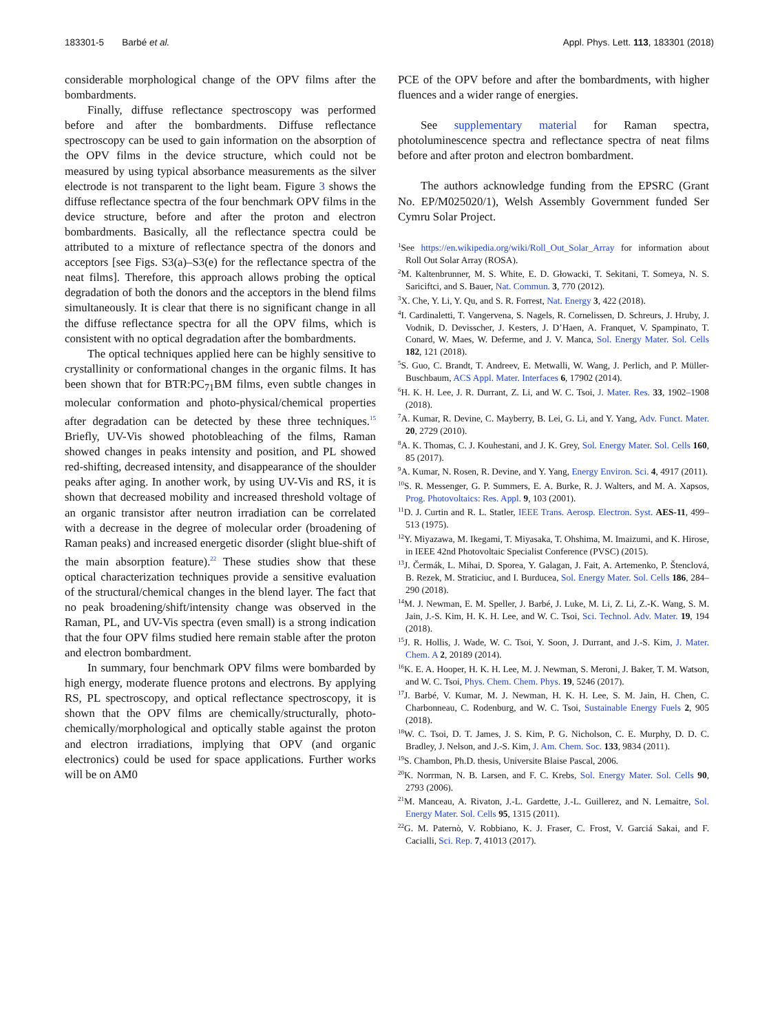183301-5 Barbé et al. Appl. Phys. Lett. 113, 183301 (2018)
considerable morphological change of the OPV films after the bombardments.
Finally, diffuse reflectance spectroscopy was performed before and after the bombardments. Diffuse reflectance spectroscopy can be used to gain information on the absorption of the OPV films in the device structure, which could not be measured by using typical absorbance measurements as the silver electrode is not transparent to the light beam. Figure 3 shows the diffuse reflectance spectra of the four benchmark OPV films in the device structure, before and after the proton and electron bombardments. Basically, all the reflectance spectra could be attributed to a mixture of reflectance spectra of the donors and acceptors [see Figs. S3(a)–S3(e) for the reflectance spectra of the neat films]. Therefore, this approach allows probing the optical degradation of both the donors and the acceptors in the blend films simultaneously. It is clear that there is no significant change in all the diffuse reflectance spectra for all the OPV films, which is consistent with no optical degradation after the bombardments.
The optical techniques applied here can be highly sensitive to crystallinity or conformational changes in the organic films. It has been shown that for BTR:PC<sub>71</sub>BM films, even subtle changes in molecular conformation and photo-physical/chemical properties after degradation can be detected by these three techniques.<sup>15</sup> Briefly, UV-Vis showed photobleaching of the films, Raman showed changes in peaks intensity and position, and PL showed red-shifting, decreased intensity, and disappearance of the shoulder peaks after aging. In another work, by using UV-Vis and RS, it is shown that decreased mobility and increased threshold voltage of an organic transistor after neutron irradiation can be correlated with a decrease in the degree of molecular order (broadening of Raman peaks) and increased energetic disorder (slight blue-shift of the main absorption feature).<sup>22</sup> These studies show that these optical characterization techniques provide a sensitive evaluation of the structural/chemical changes in the blend layer. The fact that no peak broadening/shift/intensity change was observed in the Raman, PL, and UV-Vis spectra (even small) is a strong indication that the four OPV films studied here remain stable after the proton and electron bombardment.
In summary, four benchmark OPV films were bombarded by high energy, moderate fluence protons and electrons. By applying RS, PL spectroscopy, and optical reflectance spectroscopy, it is shown that the OPV films are chemically/structurally, photo-chemically/morphological and optically stable against the proton and electron irradiations, implying that OPV (and organic electronics) could be used for space applications. Further works will be on AM0
PCE of the OPV before and after the bombardments, with higher fluences and a wider range of energies.
See supplementary material for Raman spectra, photoluminescence spectra and reflectance spectra of neat films before and after proton and electron bombardment.
The authors acknowledge funding from the EPSRC (Grant No. EP/M025020/1), Welsh Assembly Government funded Ser Cymru Solar Project.
<sup>1</sup> See https://en.wikipedia.org/wiki/Roll_Out_Solar_Array for information about Roll Out Solar Array (ROSA).
<sup>2</sup> M. Kaltenbrunner, M. S. White, E. D. Głowacki, T. Sekitani, T. Someya, N. S. Sariciftci, and S. Bauer, Nat. Commun. 3, 770 (2012).
<sup>3</sup> X. Che, Y. Li, Y. Qu, and S. R. Forrest, Nat. Energy 3, 422 (2018).
<sup>4</sup> I. Cardinaletti, T. Vangervena, S. Nagels, R. Cornelissen, D. Schreurs, J. Hruby, J. Vodnik, D. Devisscher, J. Kesters, J. D’Haen, A. Franquet, V. Spampinato, T. Conard, W. Maes, W. Deferme, and J. V. Manca, Sol. Energy Mater. Sol. Cells 182, 121 (2018).
<sup>5</sup> S. Guo, C. Brandt, T. Andreev, E. Metwalli, W. Wang, J. Perlich, and P. Müller-Buschbaum, ACS Appl. Mater. Interfaces 6, 17902 (2014).
<sup>6</sup>H. K. H. Lee, J. R. Durrant, Z. Li, and W. C. Tsoi, J. Mater. Res. 33, 1902–1908 (2018).
<sup>7</sup> A. Kumar, R. Devine, C. Mayberry, B. Lei, G. Li, and Y. Yang, Adv. Funct. Mater. 20, 2729 (2010).
<sup>8</sup> A. K. Thomas, C. J. Kouhestani, and J. K. Grey, Sol. Energy Mater. Sol. Cells 160, 85 (2017).
<sup>9</sup> A. Kumar, N. Rosen, R. Devine, and Y. Yang, Energy Environ. Sci. 4, 4917 (2011).
<sup>10</sup> S. R. Messenger, G. P. Summers, E. A. Burke, R. J. Walters, and M. A. Xapsos, Prog. Photovoltaics: Res. Appl. 9, 103 (2001).
<sup>11</sup> D. J. Curtin and R. L. Statler, IEEE Trans. Aerosp. Electron. Syst. AES-11, 499–513 (1975).
<sup>12</sup> Y. Miyazawa, M. Ikegami, T. Miyasaka, T. Ohshima, M. Imaizumi, and K. Hirose, in IEEE 42nd Photovoltaic Specialist Conference (PVSC) (2015).
<sup>13</sup> J. Čermák, L. Mihai, D. Sporea, Y. Galagan, J. Fait, A. Artemenko, P. Štenclová, B. Rezek, M. Straticiuc, and I. Burducea, Sol. Energy Mater. Sol. Cells 186, 284–290 (2018).
<sup>14</sup> M. J. Newman, E. M. Speller, J. Barbé, J. Luke, M. Li, Z. Li, Z.-K. Wang, S. M. Jain, J.-S. Kim, H. K. H. Lee, and W. C. Tsoi, Sci. Technol. Adv. Mater. 19, 194 (2018).
<sup>15</sup> J. R. Hollis, J. Wade, W. C. Tsoi, Y. Soon, J. Durrant, and J.-S. Kim, J. Mater. Chem. A 2, 20189 (2014).
<sup>16</sup> K. E. A. Hooper, H. K. H. Lee, M. J. Newman, S. Meroni, J. Baker, T. M. Watson, and W. C. Tsoi, Phys. Chem. Chem. Phys. 19, 5246 (2017).
<sup>17</sup> J. Barbé, V. Kumar, M. J. Newman, H. K. H. Lee, S. M. Jain, H. Chen, C. Charbonneau, C. Rodenburg, and W. C. Tsoi, Sustainable Energy Fuels 2, 905 (2018).
<sup>18</sup> W. C. Tsoi, D. T. James, J. S. Kim, P. G. Nicholson, C. E. Murphy, D. D. C. Bradley, J. Nelson, and J.-S. Kim, J. Am. Chem. Soc. 133, 9834 (2011).
<sup>19</sup>S. Chambon, Ph.D. thesis, Universite Blaise Pascal, 2006.
<sup>20</sup>K. Norrman, N. B. Larsen, and F. C. Krebs, Sol. Energy Mater. Sol. Cells 90, 2793 (2006).
<sup>21</sup> M. Manceau, A. Rivaton, J.-L. Gardette, J.-L. Guillerez, and N. Lemaitre, Sol. Energy Mater. Sol. Cells 95, 1315 (2011).
<sup>22</sup> G. M. Paternò, V. Robbiano, K. J. Fraser, C. Frost, V. Garciá Sakai, and F. Cacialli, Sci. Rep. 7, 41013 (2017).